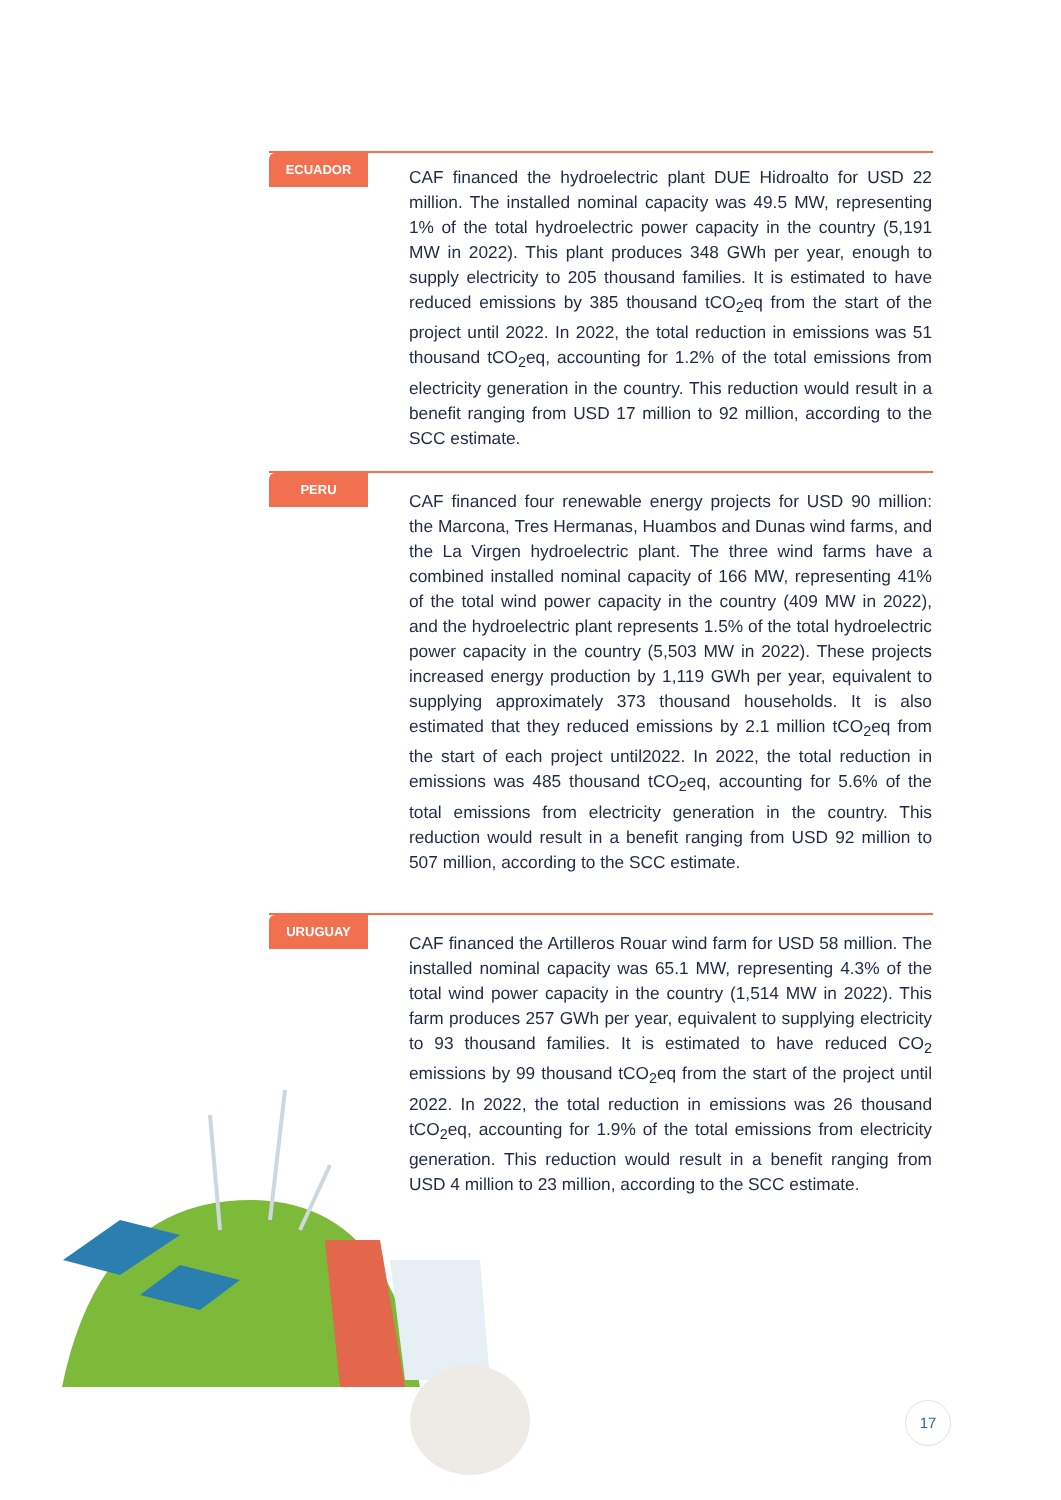ECUADOR
CAF financed the hydroelectric plant DUE Hidroalto for USD 22 million. The installed nominal capacity was 49.5 MW, representing 1% of the total hydroelectric power capacity in the country (5,191 MW in 2022). This plant produces 348 GWh per year, enough to supply electricity to 205 thousand families. It is estimated to have reduced emissions by 385 thousand tCO<sub>2</sub>eq from the start of the project until 2022. In 2022, the total reduction in emissions was 51 thousand tCO<sub>2</sub>eq, accounting for 1.2% of the total emissions from electricity generation in the country. This reduction would result in a benefit ranging from USD 17 million to 92 million, according to the SCC estimate.
PERU
CAF financed four renewable energy projects for USD 90 million: the Marcona, Tres Hermanas, Huambos and Dunas wind farms, and the La Virgen hydroelectric plant. The three wind farms have a combined installed nominal capacity of 166 MW, representing 41% of the total wind power capacity in the country (409 MW in 2022), and the hydroelectric plant represents 1.5% of the total hydroelectric power capacity in the country (5,503 MW in 2022). These projects increased energy production by 1,119 GWh per year, equivalent to supplying approximately 373 thousand households. It is also estimated that they reduced emissions by 2.1 million tCO<sub>2</sub>eq from the start of each project until2022. In 2022, the total reduction in emissions was 485 thousand tCO<sub>2</sub>eq, accounting for 5.6% of the total emissions from electricity generation in the country. This reduction would result in a benefit ranging from USD 92 million to 507 million, according to the SCC estimate.
URUGUAY
CAF financed the Artilleros Rouar wind farm for USD 58 million. The installed nominal capacity was 65.1 MW, representing 4.3% of the total wind power capacity in the country (1,514 MW in 2022). This farm produces 257 GWh per year, equivalent to supplying electricity to 93 thousand families. It is estimated to have reduced CO<sub>2</sub> emissions by 99 thousand tCO<sub>2</sub>eq from the start of the project until 2022. In 2022, the total reduction in emissions was 26 thousand tCO<sub>2</sub>eq, accounting for 1.9% of the total emissions from electricity generation. This reduction would result in a benefit ranging from USD 4 million to 23 million, according to the SCC estimate.
17